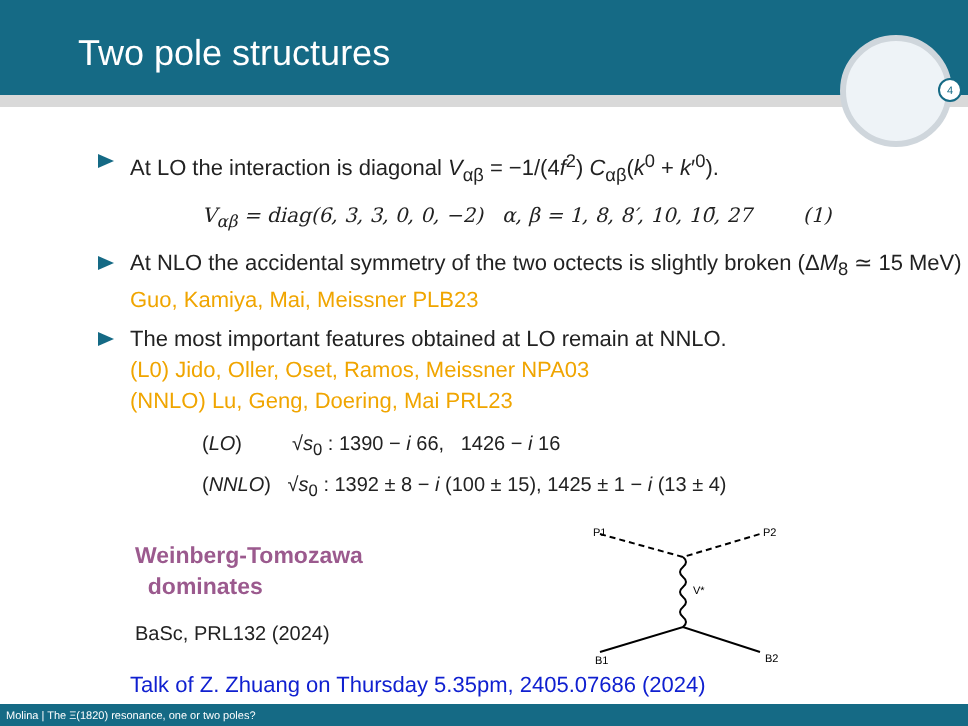Two pole structures
4
At LO the interaction is diagonal V<sub>αβ</sub> = −1/(4f<sup>2</sup>) C<sub>αβ</sub>(k<sup>0</sup> + k′<sup>0</sup>).
V<sub>αβ</sub> = diag(6, 3, 3, 0, 0, −2) α, β = 1, 8, 8′, 10, 10̄, 27 (1)
At NLO the accidental symmetry of the two octects is slightly broken (ΔM<sub>8</sub> ≃ 15 MeV) Guo, Kamiya, Mai, Meissner PLB23
The most important features obtained at LO remain at NNLO.
(L0) Jido, Oller, Oset, Ramos, Meissner NPA03
(NNLO) Lu, Geng, Doering, Mai PRL23
(LO) √s<sub>0</sub> : 1390 − i 66, 1426 − i 16
(NNLO) √s<sub>0</sub> : 1392 ± 8 − i (100 ± 15), 1425 ± 1 − i (13 ± 4)
Weinberg-Tomozawa
dominates
BaSc, PRL132 (2024)
P1
P2
V*
B1
B2
Talk of Z. Zhuang on Thursday 5.35pm, 2405.07686 (2024)
Molina | The Ξ(1820) resonance, one or two poles?